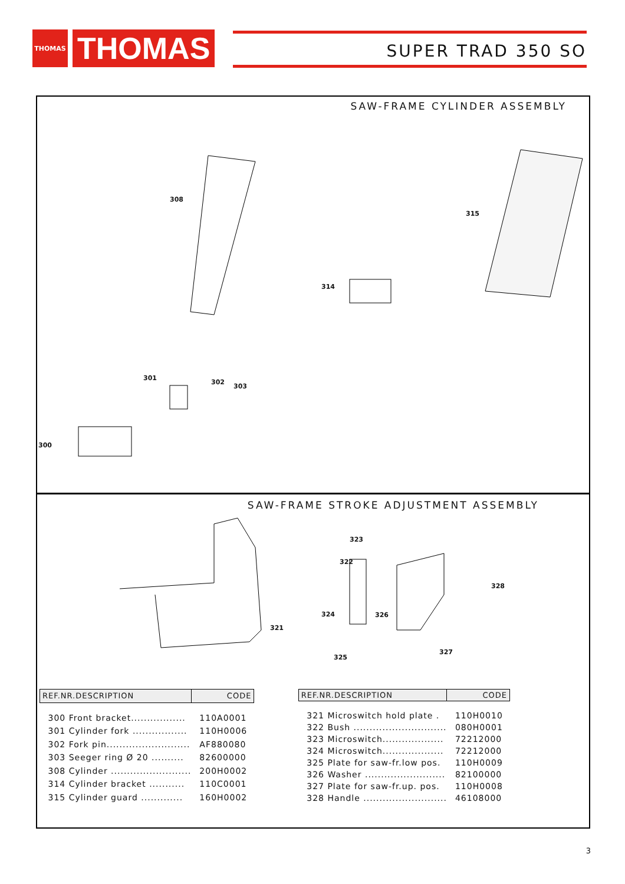THOMAS
THOMAS
SUPER TRAD 350 SO
SAW-FRAME CYLINDER ASSEMBLY
308
315
314
301
302
303
300
SAW-FRAME STROKE ADJUSTMENT ASSEMBLY
323
322
328
324 326
321
327
325
| REF.NR.DESCRIPTION | CODE |
| --- | --- |
| 300 Front bracket................. | 110A0001 |
| 301 Cylinder fork ................. | 110H0006 |
| 302 Fork pin.......................... | AF880080 |
| 303 Seeger ring Ø 20 .......... | 82600000 |
| 308 Cylinder ......................... | 200H0002 |
| 314 Cylinder bracket ........... | 110C0001 |
| 315 Cylinder guard ............. | 160H0002 |
| REF.NR.DESCRIPTION | CODE |
| --- | --- |
| 321 Microswitch hold plate . | 110H0010 |
| 322 Bush ............................. | 080H0001 |
| 323 Microswitch................... | 72212000 |
| 324 Microswitch................... | 72212000 |
| 325 Plate for saw-fr.low pos. | 110H0009 |
| 326 Washer ......................... | 82100000 |
| 327 Plate for saw-fr.up. pos. | 110H0008 |
| 328 Handle .......................... | 46108000 |
3